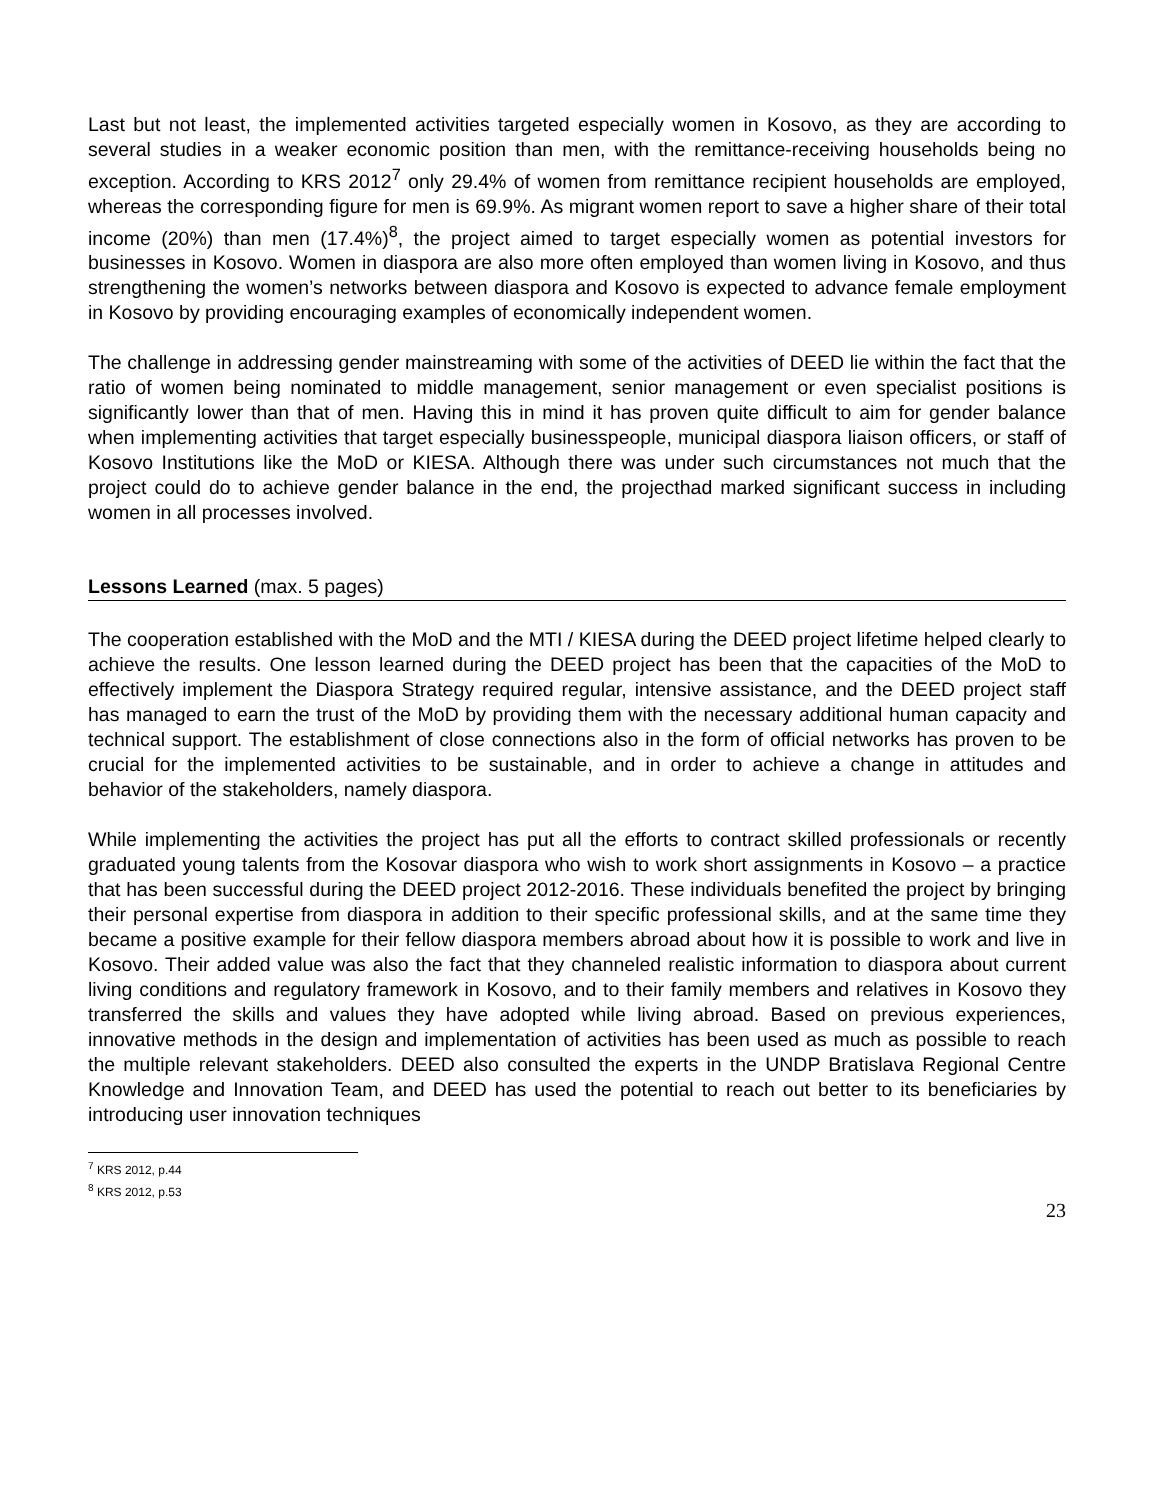Last but not least, the implemented activities targeted especially women in Kosovo, as they are according to several studies in a weaker economic position than men, with the remittance-receiving households being no exception. According to KRS 2012<sup>7</sup> only 29.4% of women from remittance recipient households are employed, whereas the corresponding figure for men is 69.9%. As migrant women report to save a higher share of their total income (20%) than men (17.4%)<sup>8</sup>, the project aimed to target especially women as potential investors for businesses in Kosovo. Women in diaspora are also more often employed than women living in Kosovo, and thus strengthening the women’s networks between diaspora and Kosovo is expected to advance female employment in Kosovo by providing encouraging examples of economically independent women.
The challenge in addressing gender mainstreaming with some of the activities of DEED lie within the fact that the ratio of women being nominated to middle management, senior management or even specialist positions is significantly lower than that of men. Having this in mind it has proven quite difficult to aim for gender balance when implementing activities that target especially businesspeople, municipal diaspora liaison officers, or staff of Kosovo Institutions like the MoD or KIESA. Although there was under such circumstances not much that the project could do to achieve gender balance in the end, the projecthad marked significant success in including women in all processes involved.
Lessons Learned (max. 5 pages)
The cooperation established with the MoD and the MTI / KIESA during the DEED project lifetime helped clearly to achieve the results. One lesson learned during the DEED project has been that the capacities of the MoD to effectively implement the Diaspora Strategy required regular, intensive assistance, and the DEED project staff has managed to earn the trust of the MoD by providing them with the necessary additional human capacity and technical support. The establishment of close connections also in the form of official networks has proven to be crucial for the implemented activities to be sustainable, and in order to achieve a change in attitudes and behavior of the stakeholders, namely diaspora.
While implementing the activities the project has put all the efforts to contract skilled professionals or recently graduated young talents from the Kosovar diaspora who wish to work short assignments in Kosovo – a practice that has been successful during the DEED project 2012-2016. These individuals benefited the project by bringing their personal expertise from diaspora in addition to their specific professional skills, and at the same time they became a positive example for their fellow diaspora members abroad about how it is possible to work and live in Kosovo. Their added value was also the fact that they channeled realistic information to diaspora about current living conditions and regulatory framework in Kosovo, and to their family members and relatives in Kosovo they transferred the skills and values they have adopted while living abroad. Based on previous experiences, innovative methods in the design and implementation of activities has been used as much as possible to reach the multiple relevant stakeholders. DEED also consulted the experts in the UNDP Bratislava Regional Centre Knowledge and Innovation Team, and DEED has used the potential to reach out better to its beneficiaries by introducing user innovation techniques
<sup>7</sup> KRS 2012, p.44
<sup>8</sup> KRS 2012, p.53
23